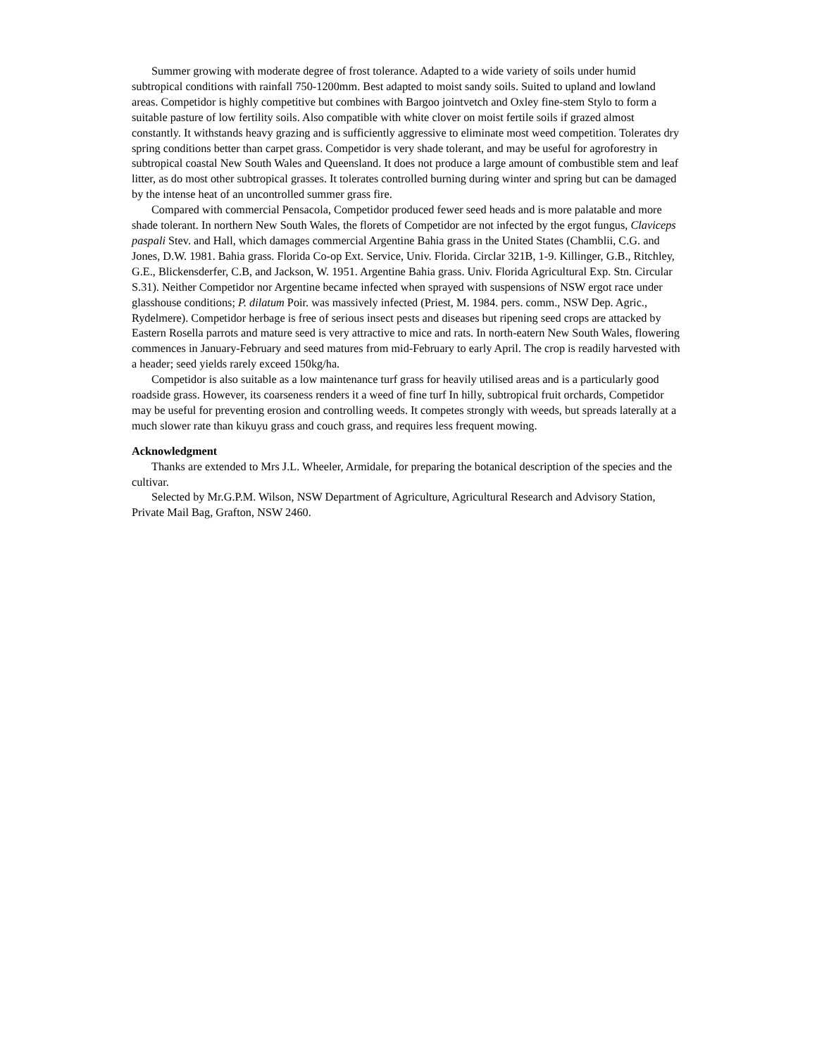Summer growing with moderate degree of frost tolerance. Adapted to a wide variety of soils under humid subtropical conditions with rainfall 750-1200mm. Best adapted to moist sandy soils. Suited to upland and lowland areas. Competidor is highly competitive but combines with Bargoo jointvetch and Oxley fine-stem Stylo to form a suitable pasture of low fertility soils. Also compatible with white clover on moist fertile soils if grazed almost constantly. It withstands heavy grazing and is sufficiently aggressive to eliminate most weed competition. Tolerates dry spring conditions better than carpet grass. Competidor is very shade tolerant, and may be useful for agroforestry in subtropical coastal New South Wales and Queensland. It does not produce a large amount of combustible stem and leaf litter, as do most other subtropical grasses. It tolerates controlled burning during winter and spring but can be damaged by the intense heat of an uncontrolled summer grass fire.
Compared with commercial Pensacola, Competidor produced fewer seed heads and is more palatable and more shade tolerant. In northern New South Wales, the florets of Competidor are not infected by the ergot fungus, Claviceps paspali Stev. and Hall, which damages commercial Argentine Bahia grass in the United States (Chamblii, C.G. and Jones, D.W. 1981. Bahia grass. Florida Co-op Ext. Service, Univ. Florida. Circlar 321B, 1-9. Killinger, G.B., Ritchley, G.E., Blickensderfer, C.B, and Jackson, W. 1951. Argentine Bahia grass. Univ. Florida Agricultural Exp. Stn. Circular S.31). Neither Competidor nor Argentine became infected when sprayed with suspensions of NSW ergot race under glasshouse conditions; P. dilatum Poir. was massively infected (Priest, M. 1984. pers. comm., NSW Dep. Agric., Rydelmere). Competidor herbage is free of serious insect pests and diseases but ripening seed crops are attacked by Eastern Rosella parrots and mature seed is very attractive to mice and rats. In north-eatern New South Wales, flowering commences in January-February and seed matures from mid-February to early April. The crop is readily harvested with a header; seed yields rarely exceed 150kg/ha.
Competidor is also suitable as a low maintenance turf grass for heavily utilised areas and is a particularly good roadside grass. However, its coarseness renders it a weed of fine turf In hilly, subtropical fruit orchards, Competidor may be useful for preventing erosion and controlling weeds. It competes strongly with weeds, but spreads laterally at a much slower rate than kikuyu grass and couch grass, and requires less frequent mowing.
Acknowledgment
Thanks are extended to Mrs J.L. Wheeler, Armidale, for preparing the botanical description of the species and the cultivar.
Selected by Mr.G.P.M. Wilson, NSW Department of Agriculture, Agricultural Research and Advisory Station, Private Mail Bag, Grafton, NSW 2460.